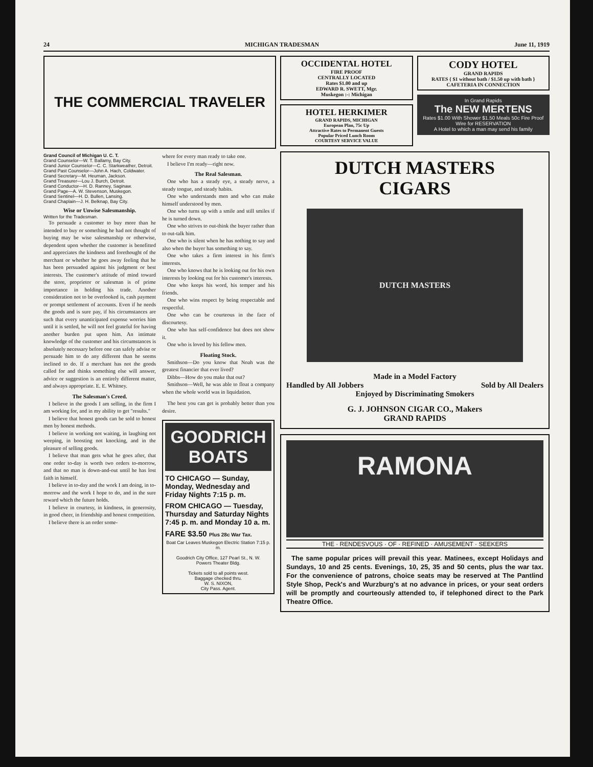24 MICHIGAN TRADESMAN June 11, 1919
THE COMMERCIAL TRAVELER
Grand Council of Michigan U. C. T.
Grand Counselor—W. T. Ballamy, Bay City.
Grand Junior Counselor—C. C. Starkweather, Detroit.
Grand Past Counselor—John A. Hach, Coldwater.
Grand Secretary—M. Heuman, Jackson.
Grand Treasurer—Lou J. Burch, Detroit.
Grand Conductor—H. D. Ranney, Saginaw.
Grand Page—A. W. Stevenson, Muskegon.
Grand Sentinel—H. D. Bullen, Lansing.
Grand Chaplain—J. H. Belknap, Bay City.
Wise or Unwise Salesmanship.
Written for the Tradesman.
To persuade a customer to buy more than he intended to buy or something he had not thought of buying may be wise salesmanship or otherwise, dependent upon whether the customer is benefitted and appreciates the kindness and forethought of the merchant or whether he goes away feeling that he has been persuaded against his judgment or best interests. The customer's attitude of mind toward the store, proprietor or salesman is of prime importance in holding his trade. Another consideration not to be overlooked is, cash payment or prompt settlement of accounts. Even if he needs the goods and is sure pay, if his circumstances are such that every unanticipated expense worries him until it is settled, he will not feel grateful for having another burden put upon him. An intimate knowledge of the customer and his circumstances is absolutely necessary before one can safely advise or persuade him to do any different than he seems inclined to do. If a merchant has not the goods called for and thinks something else will answer, advice or suggestion is an entirely different matter, and always appropriate. E. E. Whitney.
The Salesman's Creed.
I believe in the goods I am selling, in the firm I am working for, and in my ability to get "results."
I believe that honest goods can be sold to honest men by honest methods.
I believe in working not waiting, in laughing not weeping, in boosting not knocking, and in the pleasure of selling goods.
I believe that man gets what he goes after, that one order to-day is worth two orders to-morrow, and that no man is down-and-out until he has lost faith in himself.
I believe in to-day and the work I am doing, in to-morrow and the work I hope to do, and in the sure reward which the future holds.
I believe in courtesy, in kindness, in generosity, in good cheer, in friendship and honest competition.
I believe there is an order some-
where for every man ready to take one.
I believe I'm ready—right now.
The Real Salesman.
One who has a steady eye, a steady nerve, a steady tongue, and steady habits.
One who understands men and who can make himself understood by men.
One who turns up with a smile and still smiles if he is turned down.
One who strives to out-think the buyer rather than to out-talk him.
One who is silent when he has nothing to say and also when the buyer has something to say.
One who takes a firm interest in his firm's interests.
One who knows that he is looking out for his own interests by looking out for his customer's interests.
One who keeps his word, his temper and his friends.
One who wins respect by being respectable and respectful.
One who can be courteous in the face of discourtesy.
One who has self-confidence but does not show it.
One who is loved by his fellow men.
Floating Stock.
Smithson—Do you know that Noah was the greatest financier that ever lived?
Dibbs—How do you make that out?
Smithson—Well, he was able to float a company when the whole world was in liquidation.
The best you can get is probably better than you desire.
GOODRICH
BOATS
TO CHICAGO — Sunday, Monday, Wednesday and Friday Nights 7:15 p. m.
FROM CHICAGO — Tuesday, Thursday and Saturday Nights 7:45 p. m. and Monday 10 a. m.
FARE $3.50 Plus 28c War Tax.
Boat Car Leaves Muskegon Electric Station 7:15 p. m.
Goodrich City Office, 127 Pearl St., N. W.
Powers Theater Bldg.
Tickets sold to all points west.
Baggage checked thru.
W. S. NIXON,
City Pass. Agent.
OCCIDENTAL HOTEL
FIRE PROOF
CENTRALLY LOCATED
Rates $1.00 and up
EDWARD R. SWETT, Mgr.
Muskegon :-: Michigan
HOTEL HERKIMER
GRAND RAPIDS, MICHIGAN
European Plan, 75c Up
Attractive Rates to Permanent Guests
Popular Priced Lunch Room
COURTESY SERVICE VALUE
CODY HOTEL
GRAND RAPIDS
RATES { $1 without bath / $1.50 up with bath }
CAFETERIA IN CONNECTION
In Grand Rapids
The NEW MERTENS
Rates $1.00 With Shower $1.50 Meals 50c Fire Proof
Wire for RESERVATION
A Hotel to which a man may send his family
DUTCH MASTERS
CIGARS
DUTCH MASTERS
Made in a Model Factory
Handled by All Jobbers Sold by All Dealers
Enjoyed by Discriminating Smokers
G. J. JOHNSON CIGAR CO., Makers
GRAND RAPIDS
RAMONA
THE · RENDESVOUS · OF · REFINED · AMUSEMENT · SEEKERS
The same popular prices will prevail this year. Matinees, except Holidays and Sundays, 10 and 25 cents. Evenings, 10, 25, 35 and 50 cents, plus the war tax. For the convenience of patrons, choice seats may be reserved at The Pantlind Style Shop, Peck's and Wurzburg's at no advance in prices, or your seat orders will be promptly and courteously attended to, if telephoned direct to the Park Theatre Office.